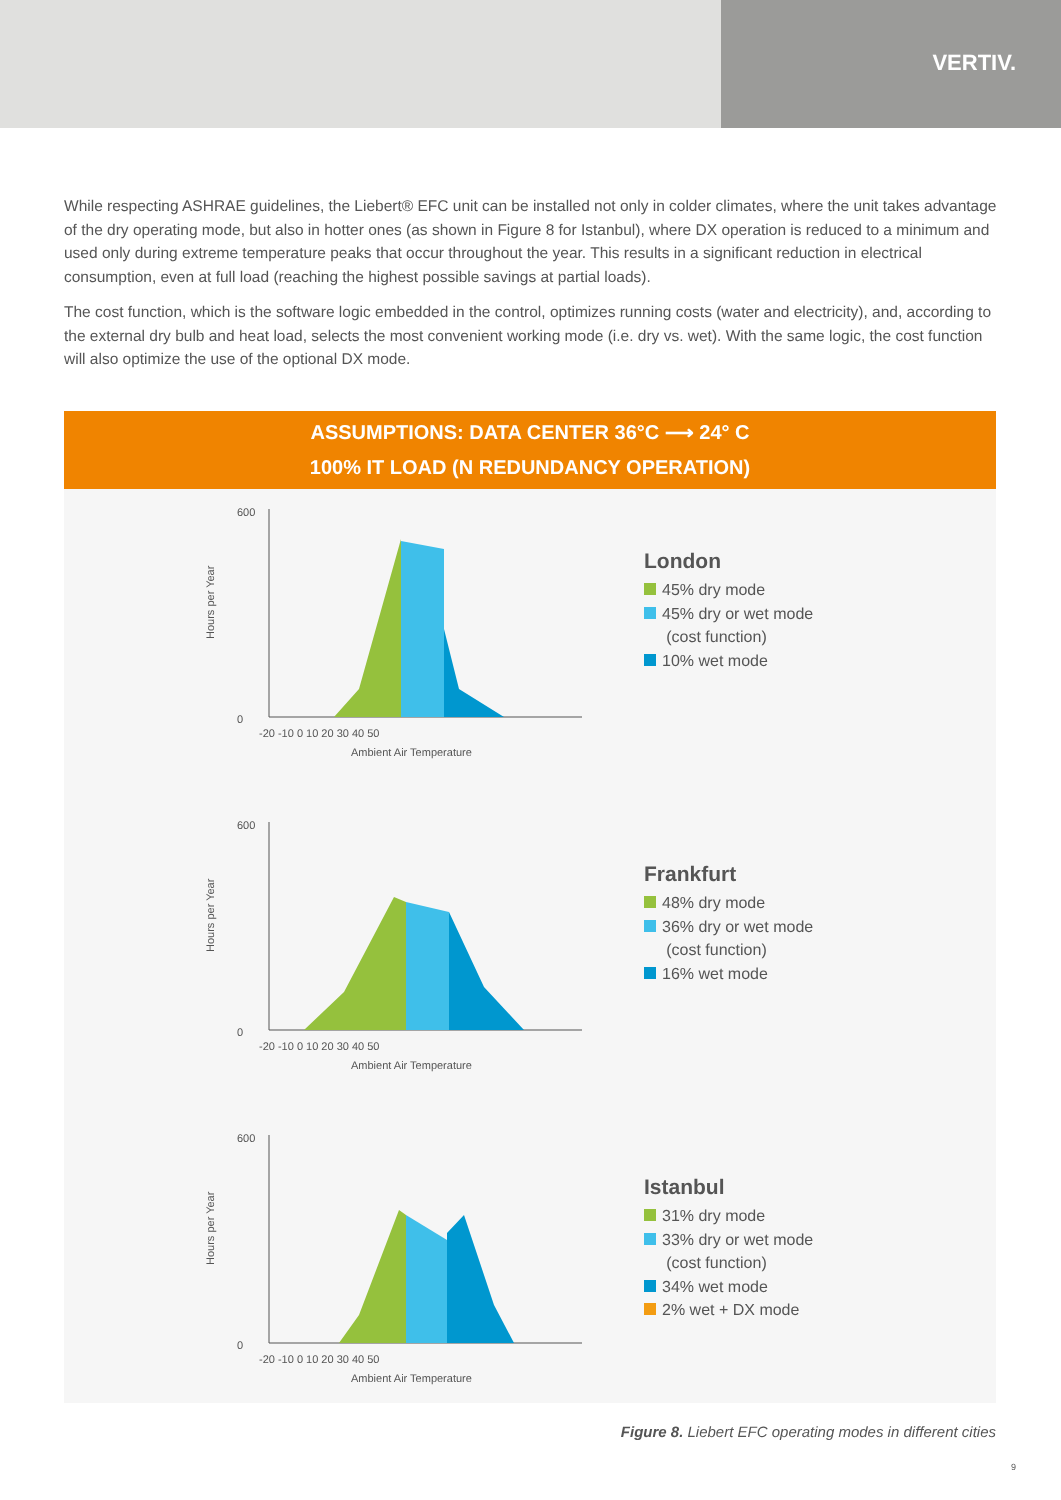VERTIV.
While respecting ASHRAE guidelines, the Liebert® EFC unit can be installed not only in colder climates, where the unit takes advantage of the dry operating mode, but also in hotter ones (as shown in Figure 8 for Istanbul), where DX operation is reduced to a minimum and used only during extreme temperature peaks that occur throughout the year. This results in a significant reduction in electrical consumption, even at full load (reaching the highest possible savings at partial loads).
The cost function, which is the software logic embedded in the control, optimizes running costs (water and electricity), and, according to the external dry bulb and heat load, selects the most convenient working mode (i.e. dry vs. wet). With the same logic, the cost function will also optimize the use of the optional DX mode.
ASSUMPTIONS: DATA CENTER 36°C ⟶ 24° C
100% IT LOAD (N REDUNDANCY OPERATION)
Hours per Year
600
0
-20 -10 0 10 20 30 40 50
Ambient Air Temperature
London
45% dry mode
45% dry or wet mode
(cost function)
10% wet mode
Hours per Year
600
0
-20 -10 0 10 20 30 40 50
Ambient Air Temperature
Frankfurt
48% dry mode
36% dry or wet mode
(cost function)
16% wet mode
Hours per Year
600
0
-20 -10 0 10 20 30 40 50
Ambient Air Temperature
Istanbul
31% dry mode
33% dry or wet mode
(cost function)
34% wet mode
2% wet + DX mode
Figure 8. Liebert EFC operating modes in different cities
9